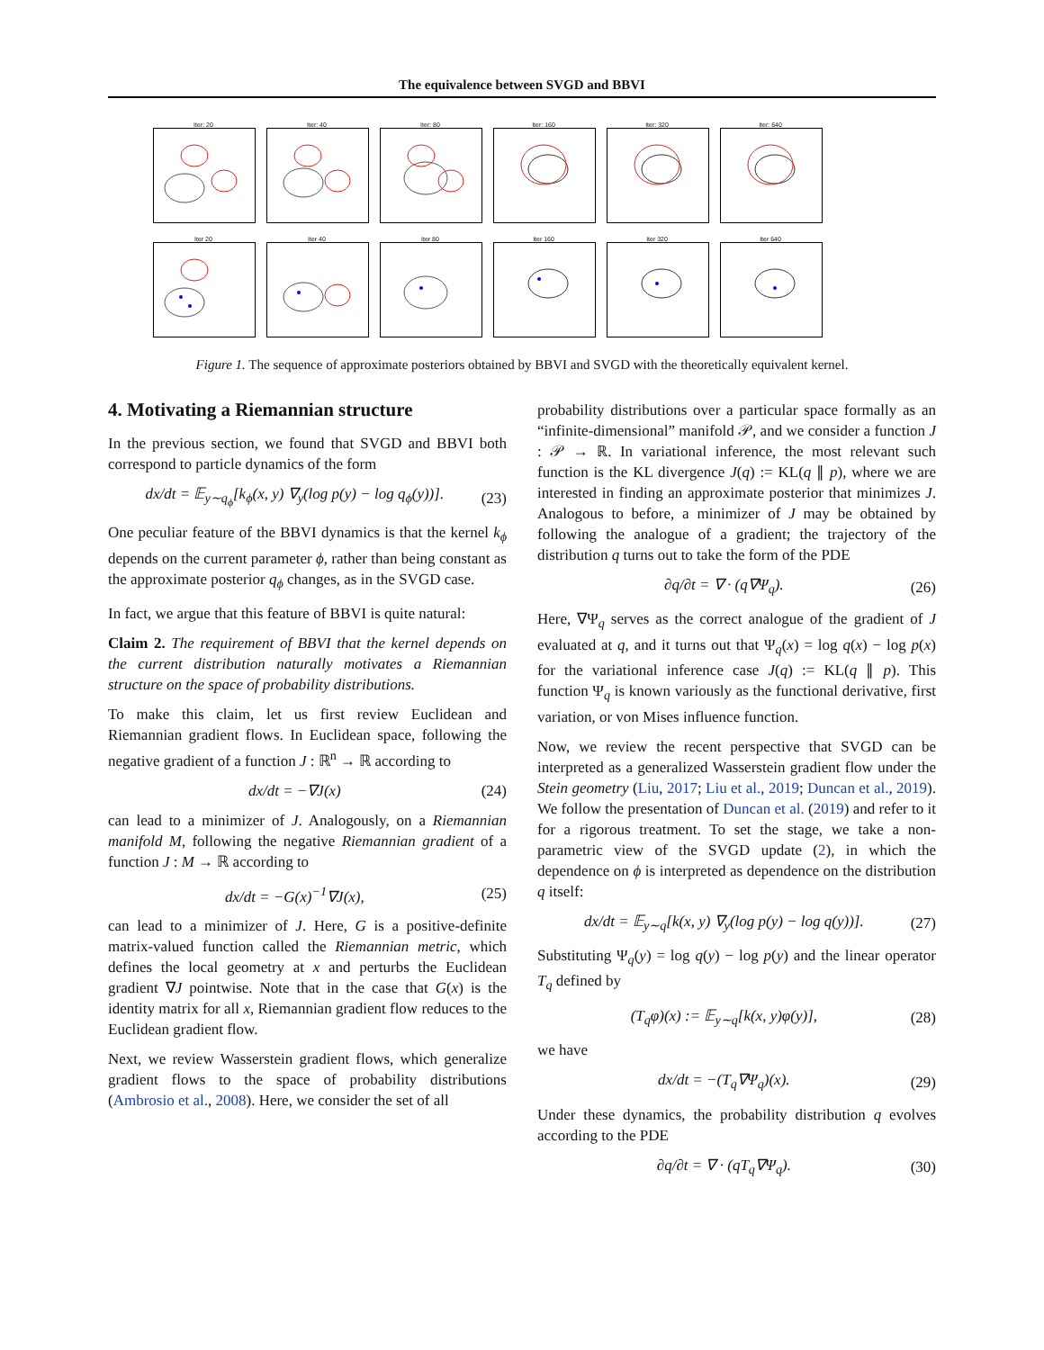The equivalence between SVGD and BBVI
Iter: 20 Iter: 40 Iter: 80 Iter: 160 Iter: 320 Iter: 640
Iter 20 Iter 40 Iter 80 Iter 160 Iter 320 Iter 640
Figure 1. The sequence of approximate posteriors obtained by BBVI and SVGD with the theoretically equivalent kernel.
4. Motivating a Riemannian structure
In the previous section, we found that SVGD and BBVI both correspond to particle dynamics of the form
dx/dt = 𝔼<sub>y∼q<sub>ϕ</sub></sub>[k<sub>ϕ</sub>(x, y) ∇<sub>y</sub>(log p(y) − log q<sub>ϕ</sub>(y))]. (23)
One peculiar feature of the BBVI dynamics is that the kernel k<sub>ϕ</sub> depends on the current parameter ϕ, rather than being constant as the approximate posterior q<sub>ϕ</sub> changes, as in the SVGD case.
In fact, we argue that this feature of BBVI is quite natural:
Claim 2. The requirement of BBVI that the kernel depends on the current distribution naturally motivates a Riemannian structure on the space of probability distributions.
To make this claim, let us first review Euclidean and Riemannian gradient flows. In Euclidean space, following the negative gradient of a function J : ℝ<sup>n</sup> → ℝ according to
dx/dt = −∇J(x) (24)
can lead to a minimizer of J. Analogously, on a Riemannian manifold M, following the negative Riemannian gradient of a function J : M → ℝ according to
dx/dt = −G(x)<sup>−1</sup>∇J(x), (25)
can lead to a minimizer of J. Here, G is a positive-definite matrix-valued function called the Riemannian metric, which defines the local geometry at x and perturbs the Euclidean gradient ∇J pointwise. Note that in the case that G(x) is the identity matrix for all x, Riemannian gradient flow reduces to the Euclidean gradient flow.
Next, we review Wasserstein gradient flows, which generalize gradient flows to the space of probability distributions (Ambrosio et al., 2008). Here, we consider the set of all
probability distributions over a particular space formally as an “infinite-dimensional” manifold 𝒫, and we consider a function J : 𝒫 → ℝ. In variational inference, the most relevant such function is the KL divergence J(q) := KL(q ∥ p), where we are interested in finding an approximate posterior that minimizes J. Analogous to before, a minimizer of J may be obtained by following the analogue of a gradient; the trajectory of the distribution q turns out to take the form of the PDE
∂q/∂t = ∇ · (q∇Ψ<sub>q</sub>). (26)
Here, ∇Ψ<sub>q</sub> serves as the correct analogue of the gradient of J evaluated at q, and it turns out that Ψ<sub>q</sub>(x) = log q(x) − log p(x) for the variational inference case J(q) := KL(q ∥ p). This function Ψ<sub>q</sub> is known variously as the functional derivative, first variation, or von Mises influence function.
Now, we review the recent perspective that SVGD can be interpreted as a generalized Wasserstein gradient flow under the Stein geometry (Liu, 2017; Liu et al., 2019; Duncan et al., 2019). We follow the presentation of Duncan et al. (2019) and refer to it for a rigorous treatment. To set the stage, we take a non-parametric view of the SVGD update (2), in which the dependence on ϕ is interpreted as dependence on the distribution q itself:
dx/dt = 𝔼<sub>y∼q</sub>[k(x, y) ∇<sub>y</sub>(log p(y) − log q(y))]. (27)
Substituting Ψ<sub>q</sub>(y) = log q(y) − log p(y) and the linear operator T<sub>q</sub> defined by
(T<sub>q</sub>φ)(x) := 𝔼<sub>y∼q</sub>[k(x, y)φ(y)], (28)
we have
dx/dt = −(T<sub>q</sub>∇Ψ<sub>q</sub>)(x). (29)
Under these dynamics, the probability distribution q evolves according to the PDE
∂q/∂t = ∇ · (qT<sub>q</sub>∇Ψ<sub>q</sub>). (30)